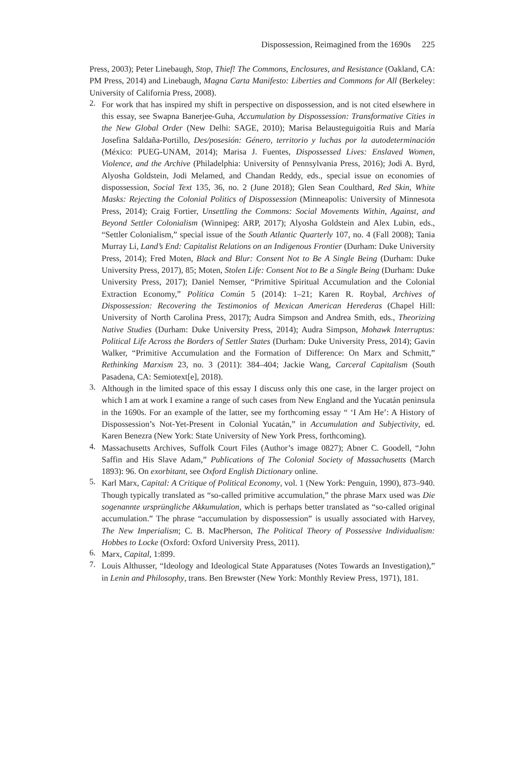Dispossession, Reimagined from the 1690s 225
Press, 2003); Peter Linebaugh, Stop, Thief! The Commons, Enclosures, and Resistance (Oakland, CA: PM Press, 2014) and Linebaugh, Magna Carta Manifesto: Liberties and Commons for All (Berkeley: University of California Press, 2008).
2.
For work that has inspired my shift in perspective on dispossession, and is not cited elsewhere in this essay, see Swapna Banerjee-Guha, Accumulation by Dispossession: Transformative Cities in the New Global Order (New Delhi: SAGE, 2010); Marisa Belausteguigoitia Ruis and María Josefina Saldaña-Portillo, Des/posesión: Género, territorio y luchas por la autodeterminación (México: PUEG-UNAM, 2014); Marisa J. Fuentes, Dispossessed Lives: Enslaved Women, Violence, and the Archive (Philadelphia: University of Pennsylvania Press, 2016); Jodi A. Byrd, Alyosha Goldstein, Jodi Melamed, and Chandan Reddy, eds., special issue on economies of dispossession, Social Text 135, 36, no. 2 (June 2018); Glen Sean Coulthard, Red Skin, White Masks: Rejecting the Colonial Politics of Dispossession (Minneapolis: University of Minnesota Press, 2014); Craig Fortier, Unsettling the Commons: Social Movements Within, Against, and Beyond Settler Colonialism (Winnipeg: ARP, 2017); Alyosha Goldstein and Alex Lubin, eds., “Settler Colonialism,” special issue of the South Atlantic Quarterly 107, no. 4 (Fall 2008); Tania Murray Li, Land’s End: Capitalist Relations on an Indigenous Frontier (Durham: Duke University Press, 2014); Fred Moten, Black and Blur: Consent Not to Be A Single Being (Durham: Duke University Press, 2017), 85; Moten, Stolen Life: Consent Not to Be a Single Being (Durham: Duke University Press, 2017); Daniel Nemser, “Primitive Spiritual Accumulation and the Colonial Extraction Economy,” Política Común 5 (2014): 1–21; Karen R. Roybal, Archives of Dispossession: Recovering the Testimonios of Mexican American Herederas (Chapel Hill: University of North Carolina Press, 2017); Audra Simpson and Andrea Smith, eds., Theorizing Native Studies (Durham: Duke University Press, 2014); Audra Simpson, Mohawk Interruptus: Political Life Across the Borders of Settler States (Durham: Duke University Press, 2014); Gavin Walker, “Primitive Accumulation and the Formation of Difference: On Marx and Schmitt,” Rethinking Marxism 23, no. 3 (2011): 384–404; Jackie Wang, Carceral Capitalism (South Pasadena, CA: Semiotext[e], 2018).
3.
Although in the limited space of this essay I discuss only this one case, in the larger project on which I am at work I examine a range of such cases from New England and the Yucatán peninsula in the 1690s. For an example of the latter, see my forthcoming essay “ ‘I Am He’: A History of Dispossession’s Not-Yet-Present in Colonial Yucatán,” in Accumulation and Subjectivity, ed. Karen Benezra (New York: State University of New York Press, forthcoming).
4.
Massachusetts Archives, Suffolk Court Files (Author’s image 0827); Abner C. Goodell, “John Saffin and His Slave Adam,” Publications of The Colonial Society of Massachusetts (March 1893): 96. On exorbitant, see Oxford English Dictionary online.
5.
Karl Marx, Capital: A Critique of Political Economy, vol. 1 (New York: Penguin, 1990), 873–940. Though typically translated as “so-called primitive accumulation,” the phrase Marx used was Die sogenannte ursprüngliche Akkumulation, which is perhaps better translated as “so-called original accumulation.” The phrase “accumulation by dispossession” is usually associated with Harvey, The New Imperialism; C. B. MacPherson, The Political Theory of Possessive Individualism: Hobbes to Locke (Oxford: Oxford University Press, 2011).
6.
Marx, Capital, 1:899.
7.
Louis Althusser, “Ideology and Ideological State Apparatuses (Notes Towards an Investigation),” in Lenin and Philosophy, trans. Ben Brewster (New York: Monthly Review Press, 1971), 181.